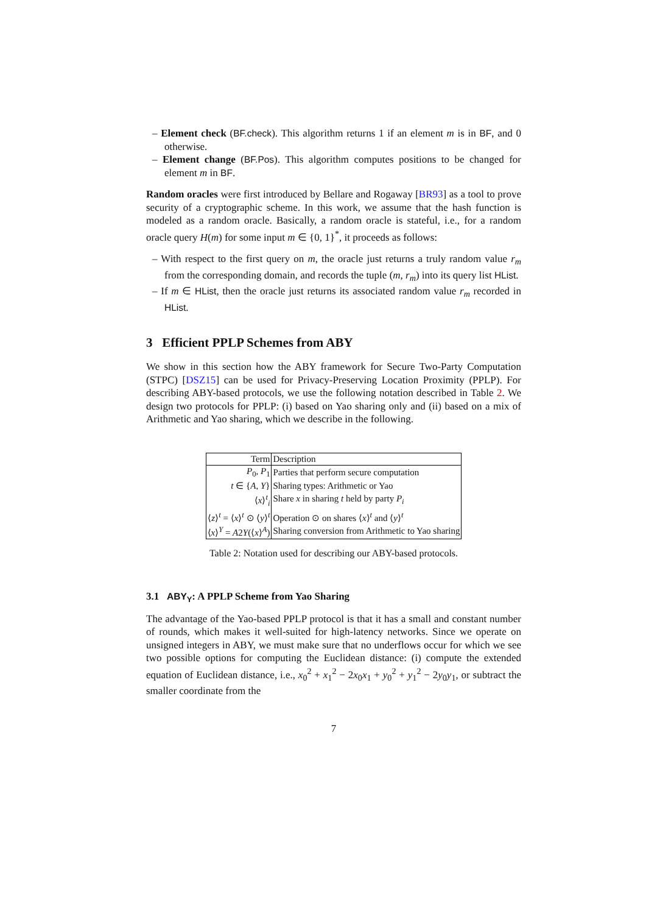– Element check (BF.check). This algorithm returns 1 if an element m is in BF, and 0 otherwise.
– Element change (BF.Pos). This algorithm computes positions to be changed for element m in BF.
Random oracles were first introduced by Bellare and Rogaway [BR93] as a tool to prove security of a cryptographic scheme. In this work, we assume that the hash function is modeled as a random oracle. Basically, a random oracle is stateful, i.e., for a random oracle query H(m) for some input m ∈ {0, 1}<sup>*</sup>, it proceeds as follows:
– With respect to the first query on m, the oracle just returns a truly random value r<sub>m</sub> from the corresponding domain, and records the tuple (m, r<sub>m</sub>) into its query list HList.
– If m ∈ HList, then the oracle just returns its associated random value r<sub>m</sub> recorded in HList.
3 Efficient PPLP Schemes from ABY
We show in this section how the ABY framework for Secure Two-Party Computation (STPC) [DSZ15] can be used for Privacy-Preserving Location Proximity (PPLP). For describing ABY-based protocols, we use the following notation described in Table 2. We design two protocols for PPLP: (i) based on Yao sharing only and (ii) based on a mix of Arithmetic and Yao sharing, which we describe in the following.
| Term | Description |
| P<sub>0</sub>, P<sub>1</sub> | Parties that perform secure computation |
| t ∈ { A , Y } | Sharing types: Arithmetic or Yao |
| ⟨ x ⟩<sup>t</sup><sub>i</sub> | Share x in sharing t held by party P<sub>i</sub> |
| ⟨ z ⟩<sup>t</sup> = ⟨ x ⟩<sup>t</sup> ⊙ ⟨ y ⟩<sup>t</sup> | Operation ⊙ on shares ⟨ x ⟩<sup>t</sup> and ⟨ y ⟩<sup>t</sup> |
| ⟨ x ⟩<sup>Y</sup> = A 2 Y (⟨ x ⟩<sup>A</sup>) | Sharing conversion from Arithmetic to Yao sharing |
Table 2: Notation used for describing our ABY-based protocols.
3.1 ABY<sub>Y</sub>: A PPLP Scheme from Yao Sharing
The advantage of the Yao-based PPLP protocol is that it has a small and constant number of rounds, which makes it well-suited for high-latency networks. Since we operate on unsigned integers in ABY, we must make sure that no underflows occur for which we see two possible options for computing the Euclidean distance: (i) compute the extended equation of Euclidean distance, i.e., x<sub>0</sub><sup>2</sup> + x<sub>1</sub><sup>2</sup> − 2x<sub>0</sub>x<sub>1</sub> + y<sub>0</sub><sup>2</sup> + y<sub>1</sub><sup>2</sup> − 2y<sub>0</sub>y<sub>1</sub>, or subtract the smaller coordinate from the
7